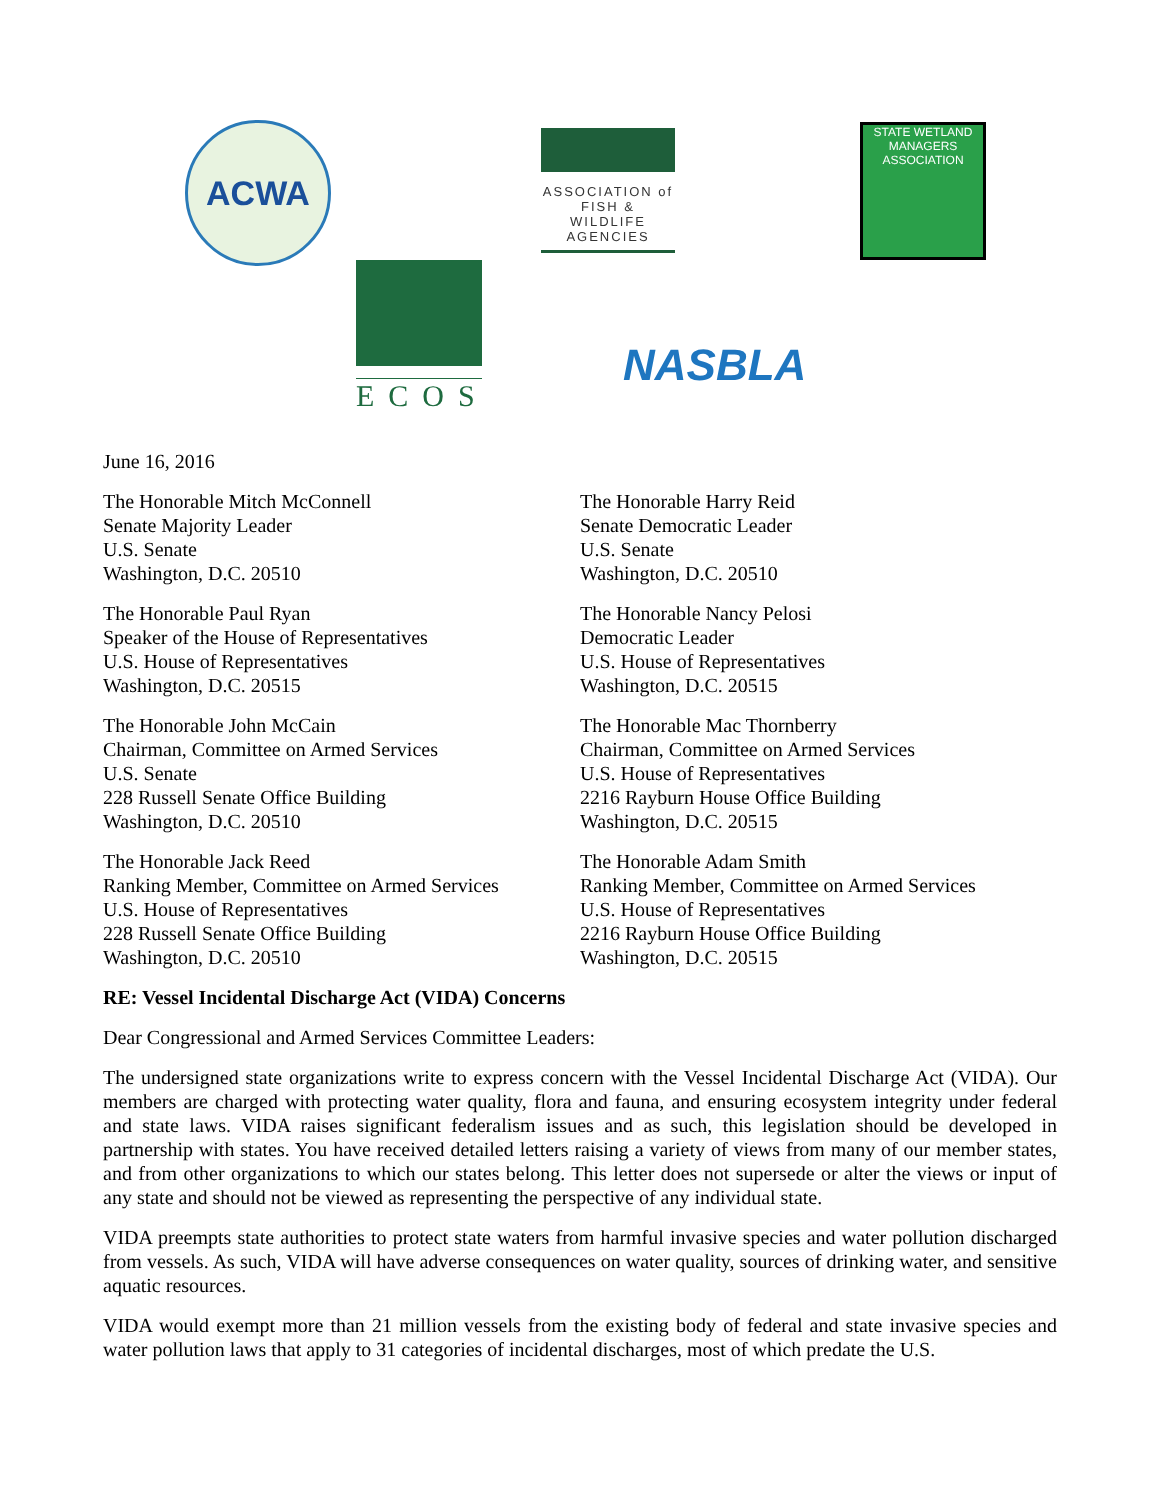ACWA
ASSOCIATION of
FISH & WILDLIFE
AGENCIES
STATE WETLAND MANAGERS ASSOCIATION
ECOS
NASBLA
June 16, 2016
The Honorable Mitch McConnell
Senate Majority Leader
U.S. Senate
Washington, D.C. 20510
The Honorable Harry Reid
Senate Democratic Leader
U.S. Senate
Washington, D.C. 20510
The Honorable Paul Ryan
Speaker of the House of Representatives
U.S. House of Representatives
Washington, D.C. 20515
The Honorable Nancy Pelosi
Democratic Leader
U.S. House of Representatives
Washington, D.C. 20515
The Honorable John McCain
Chairman, Committee on Armed Services
U.S. Senate
228 Russell Senate Office Building
Washington, D.C. 20510
The Honorable Mac Thornberry
Chairman, Committee on Armed Services
U.S. House of Representatives
2216 Rayburn House Office Building
Washington, D.C. 20515
The Honorable Jack Reed
Ranking Member, Committee on Armed Services
U.S. House of Representatives
228 Russell Senate Office Building
Washington, D.C. 20510
The Honorable Adam Smith
Ranking Member, Committee on Armed Services
U.S. House of Representatives
2216 Rayburn House Office Building
Washington, D.C. 20515
RE: Vessel Incidental Discharge Act (VIDA) Concerns
Dear Congressional and Armed Services Committee Leaders:
The undersigned state organizations write to express concern with the Vessel Incidental Discharge Act (VIDA). Our members are charged with protecting water quality, flora and fauna, and ensuring ecosystem integrity under federal and state laws. VIDA raises significant federalism issues and as such, this legislation should be developed in partnership with states. You have received detailed letters raising a variety of views from many of our member states, and from other organizations to which our states belong. This letter does not supersede or alter the views or input of any state and should not be viewed as representing the perspective of any individual state.
VIDA preempts state authorities to protect state waters from harmful invasive species and water pollution discharged from vessels. As such, VIDA will have adverse consequences on water quality, sources of drinking water, and sensitive aquatic resources.
VIDA would exempt more than 21 million vessels from the existing body of federal and state invasive species and water pollution laws that apply to 31 categories of incidental discharges, most of which predate the U.S.